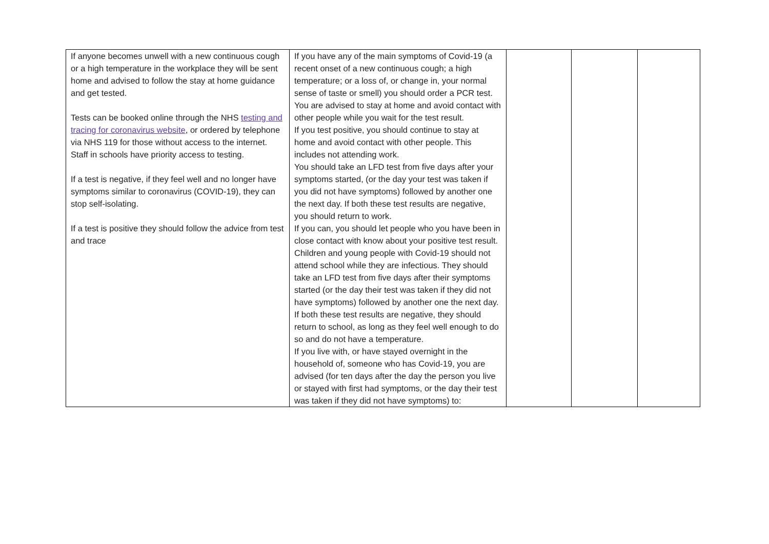| If anyone becomes unwell with a new continuous cough or a high temperature in the workplace they will be sent home and advised to follow the stay at home guidance and get tested. Tests can be booked online through the NHS testing and tracing for coronavirus website , or ordered by telephone via NHS 119 for those without access to the internet. Staff in schools have priority access to testing. If a test is negative, if they feel well and no longer have symptoms similar to coronavirus (COVID-19), they can stop self-isolating. If a test is positive they should follow the advice from test and trace | If you have any of the main symptoms of Covid-19 (a recent onset of a new continuous cough; a high temperature; or a loss of, or change in, your normal sense of taste or smell) you should order a PCR test. You are advised to stay at home and avoid contact with other people while you wait for the test result. If you test positive, you should continue to stay at home and avoid contact with other people. This includes not attending work. You should take an LFD test from five days after your symptoms started, (or the day your test was taken if you did not have symptoms) followed by another one the next day. If both these test results are negative, you should return to work. If you can, you should let people who you have been in close contact with know about your positive test result. Children and young people with Covid-19 should not attend school while they are infectious. They should take an LFD test from five days after their symptoms started (or the day their test was taken if they did not have symptoms) followed by another one the next day. If both these test results are negative, they should return to school, as long as they feel well enough to do so and do not have a temperature. If you live with, or have stayed overnight in the household of, someone who has Covid-19, you are advised (for ten days after the day the person you live or stayed with first had symptoms, or the day their test was taken if they did not have symptoms) to: | | | |